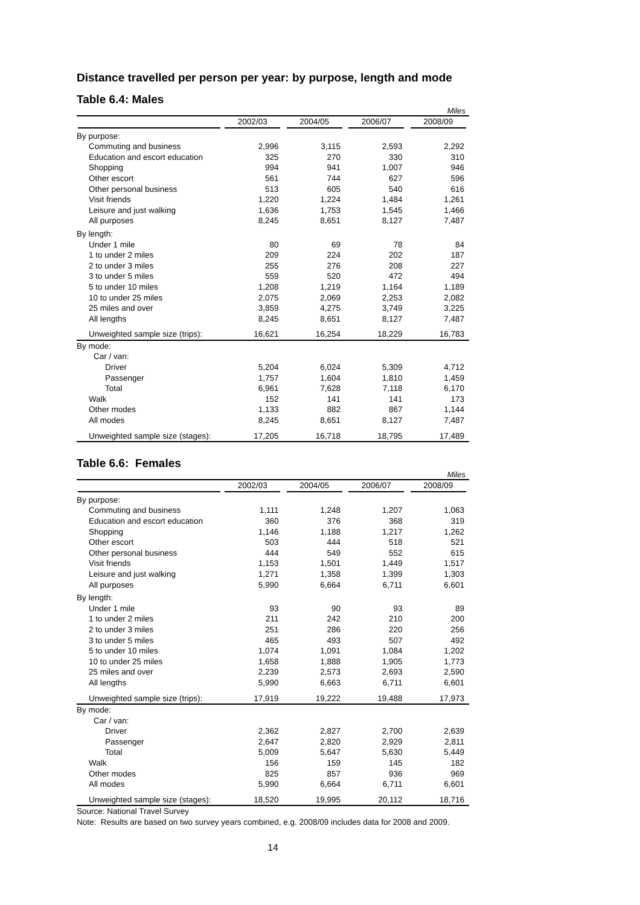Distance travelled per person per year: by purpose, length and mode
Table 6.4: Males
Miles
| | 2002/03 | 2004/05 | 2006/07 | 2008/09 |
| --- | --- | --- | --- | --- |
| By purpose: | | | | |
| Commuting and business | 2,996 | 3,115 | 2,593 | 2,292 |
| Education and escort education | 325 | 270 | 330 | 310 |
| Shopping | 994 | 941 | 1,007 | 946 |
| Other escort | 561 | 744 | 627 | 596 |
| Other personal business | 513 | 605 | 540 | 616 |
| Visit friends | 1,220 | 1,224 | 1,484 | 1,261 |
| Leisure and just walking | 1,636 | 1,753 | 1,545 | 1,466 |
| All purposes | 8,245 | 8,651 | 8,127 | 7,487 |
| By length: | | | | |
| Under 1 mile | 80 | 69 | 78 | 84 |
| 1 to under 2 miles | 209 | 224 | 202 | 187 |
| 2 to under 3 miles | 255 | 276 | 208 | 227 |
| 3 to under 5 miles | 559 | 520 | 472 | 494 |
| 5 to under 10 miles | 1,208 | 1,219 | 1,164 | 1,189 |
| 10 to under 25 miles | 2,075 | 2,069 | 2,253 | 2,082 |
| 25 miles and over | 3,859 | 4,275 | 3,749 | 3,225 |
| All lengths | 8,245 | 8,651 | 8,127 | 7,487 |
| Unweighted sample size (trips): | 16,621 | 16,254 | 18,229 | 16,783 |
| By mode: | | | | |
| Car / van: | | | | |
| Driver | 5,204 | 6,024 | 5,309 | 4,712 |
| Passenger | 1,757 | 1,604 | 1,810 | 1,459 |
| Total | 6,961 | 7,628 | 7,118 | 6,170 |
| Walk | 152 | 141 | 141 | 173 |
| Other modes | 1,133 | 882 | 867 | 1,144 |
| All modes | 8,245 | 8,651 | 8,127 | 7,487 |
| Unweighted sample size (stages): | 17,205 | 16,718 | 18,795 | 17,489 |
Table 6.6: Females
Miles
| | 2002/03 | 2004/05 | 2006/07 | 2008/09 |
| --- | --- | --- | --- | --- |
| By purpose: | | | | |
| Commuting and business | 1,111 | 1,248 | 1,207 | 1,063 |
| Education and escort education | 360 | 376 | 368 | 319 |
| Shopping | 1,146 | 1,188 | 1,217 | 1,262 |
| Other escort | 503 | 444 | 518 | 521 |
| Other personal business | 444 | 549 | 552 | 615 |
| Visit friends | 1,153 | 1,501 | 1,449 | 1,517 |
| Leisure and just walking | 1,271 | 1,358 | 1,399 | 1,303 |
| All purposes | 5,990 | 6,664 | 6,711 | 6,601 |
| By length: | | | | |
| Under 1 mile | 93 | 90 | 93 | 89 |
| 1 to under 2 miles | 211 | 242 | 210 | 200 |
| 2 to under 3 miles | 251 | 286 | 220 | 256 |
| 3 to under 5 miles | 465 | 493 | 507 | 492 |
| 5 to under 10 miles | 1,074 | 1,091 | 1,084 | 1,202 |
| 10 to under 25 miles | 1,658 | 1,888 | 1,905 | 1,773 |
| 25 miles and over | 2,239 | 2,573 | 2,693 | 2,590 |
| All lengths | 5,990 | 6,663 | 6,711 | 6,601 |
| Unweighted sample size (trips): | 17,919 | 19,222 | 19,488 | 17,973 |
| By mode: | | | | |
| Car / van: | | | | |
| Driver | 2,362 | 2,827 | 2,700 | 2,639 |
| Passenger | 2,647 | 2,820 | 2,929 | 2,811 |
| Total | 5,009 | 5,647 | 5,630 | 5,449 |
| Walk | 156 | 159 | 145 | 182 |
| Other modes | 825 | 857 | 936 | 969 |
| All modes | 5,990 | 6,664 | 6,711 | 6,601 |
| Unweighted sample size (stages): | 18,520 | 19,995 | 20,112 | 18,716 |
Source: National Travel Survey
Note: Results are based on two survey years combined, e.g. 2008/09 includes data for 2008 and 2009.
14